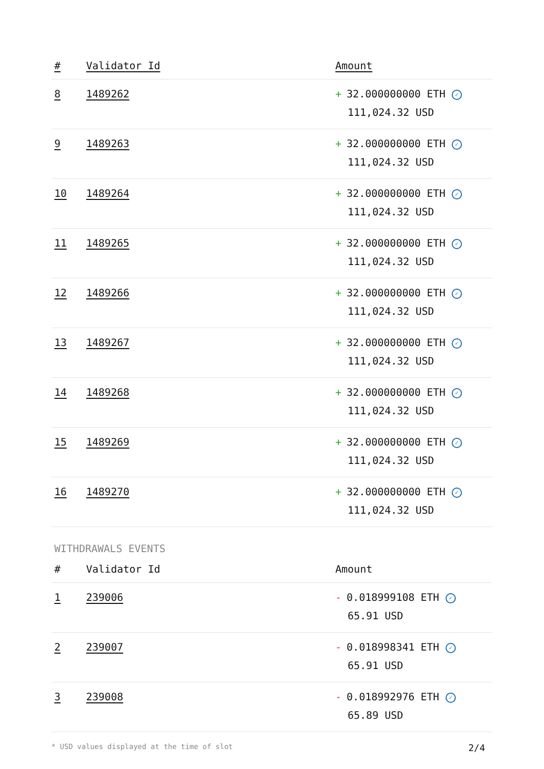| # | Validator Id | Amount |
| --- | --- | --- |
| 8 | 1489262 | + 32.000000000 ETH ✓ 111,024.32 USD |
| 9 | 1489263 | + 32.000000000 ETH ✓ 111,024.32 USD |
| 10 | 1489264 | + 32.000000000 ETH ✓ 111,024.32 USD |
| 11 | 1489265 | + 32.000000000 ETH ✓ 111,024.32 USD |
| 12 | 1489266 | + 32.000000000 ETH ✓ 111,024.32 USD |
| 13 | 1489267 | + 32.000000000 ETH ✓ 111,024.32 USD |
| 14 | 1489268 | + 32.000000000 ETH ✓ 111,024.32 USD |
| 15 | 1489269 | + 32.000000000 ETH ✓ 111,024.32 USD |
| 16 | 1489270 | + 32.000000000 ETH ✓ 111,024.32 USD |
WITHDRAWALS EVENTS
| # | Validator Id | Amount |
| --- | --- | --- |
| 1 | 239006 | - 0.018999108 ETH ✓ 65.91 USD |
| 2 | 239007 | - 0.018998341 ETH ✓ 65.91 USD |
| 3 | 239008 | - 0.018992976 ETH ✓ 65.89 USD |
* USD values displayed at the time of slot 2/4